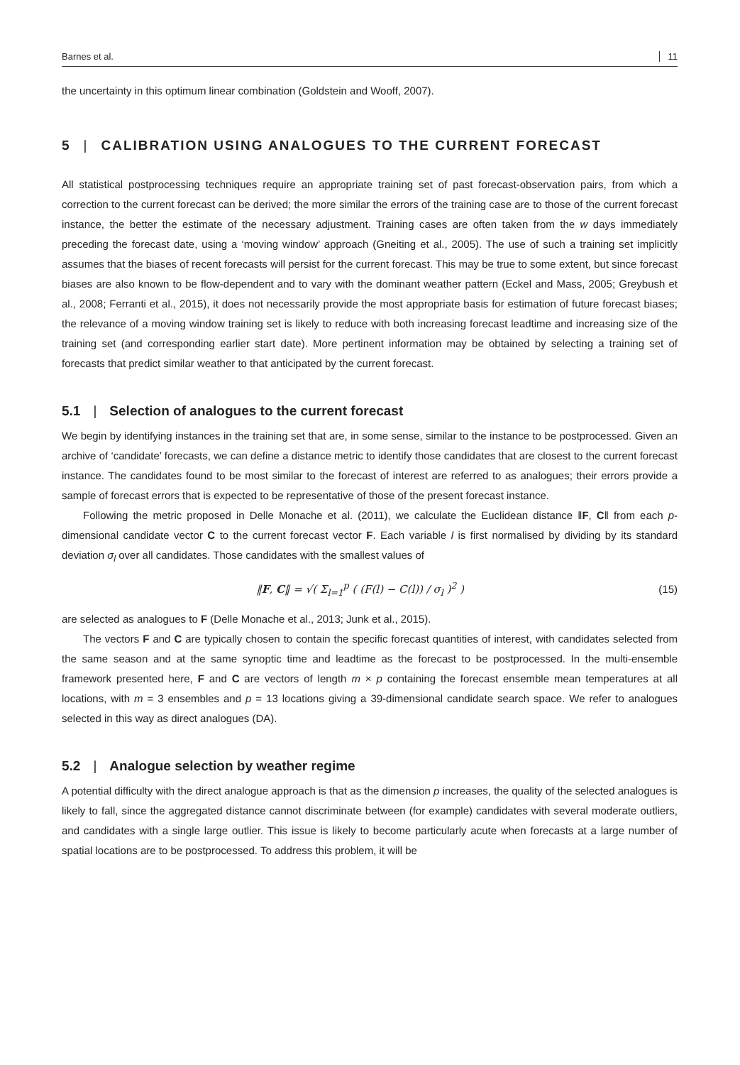Barnes et al. 11
the uncertainty in this optimum linear combination (Goldstein and Wooff, 2007).
5 | CALIBRATION USING ANALOGUES TO THE CURRENT FORECAST
All statistical postprocessing techniques require an appropriate training set of past forecast-observation pairs, from which a correction to the current forecast can be derived; the more similar the errors of the training case are to those of the current forecast instance, the better the estimate of the necessary adjustment. Training cases are often taken from the w days immediately preceding the forecast date, using a ‘moving window’ approach (Gneiting et al., 2005). The use of such a training set implicitly assumes that the biases of recent forecasts will persist for the current forecast. This may be true to some extent, but since forecast biases are also known to be flow-dependent and to vary with the dominant weather pattern (Eckel and Mass, 2005; Greybush et al., 2008; Ferranti et al., 2015), it does not necessarily provide the most appropriate basis for estimation of future forecast biases; the relevance of a moving window training set is likely to reduce with both increasing forecast leadtime and increasing size of the training set (and corresponding earlier start date). More pertinent information may be obtained by selecting a training set of forecasts that predict similar weather to that anticipated by the current forecast.
5.1 | Selection of analogues to the current forecast
We begin by identifying instances in the training set that are, in some sense, similar to the instance to be postprocessed. Given an archive of ‘candidate’ forecasts, we can define a distance metric to identify those candidates that are closest to the current forecast instance. The candidates found to be most similar to the forecast of interest are referred to as analogues; their errors provide a sample of forecast errors that is expected to be representative of those of the present forecast instance.
Following the metric proposed in Delle Monache et al. (2011), we calculate the Euclidean distance ‖F, C‖ from each p-dimensional candidate vector C to the current forecast vector F. Each variable l is first normalised by dividing by its standard deviation σ<sub>l</sub> over all candidates. Those candidates with the smallest values of
‖F, C‖ = √( Σ<sub>l=1</sub><sup>p</sup> ( (F(l) − C(l)) / σ<sub>l</sub> )<sup>2</sup> ) (15)
are selected as analogues to F (Delle Monache et al., 2013; Junk et al., 2015).
The vectors F and C are typically chosen to contain the specific forecast quantities of interest, with candidates selected from the same season and at the same synoptic time and leadtime as the forecast to be postprocessed. In the multi-ensemble framework presented here, F and C are vectors of length m × p containing the forecast ensemble mean temperatures at all locations, with m = 3 ensembles and p = 13 locations giving a 39-dimensional candidate search space. We refer to analogues selected in this way as direct analogues (DA).
5.2 | Analogue selection by weather regime
A potential difficulty with the direct analogue approach is that as the dimension p increases, the quality of the selected analogues is likely to fall, since the aggregated distance cannot discriminate between (for example) candidates with several moderate outliers, and candidates with a single large outlier. This issue is likely to become particularly acute when forecasts at a large number of spatial locations are to be postprocessed. To address this problem, it will be